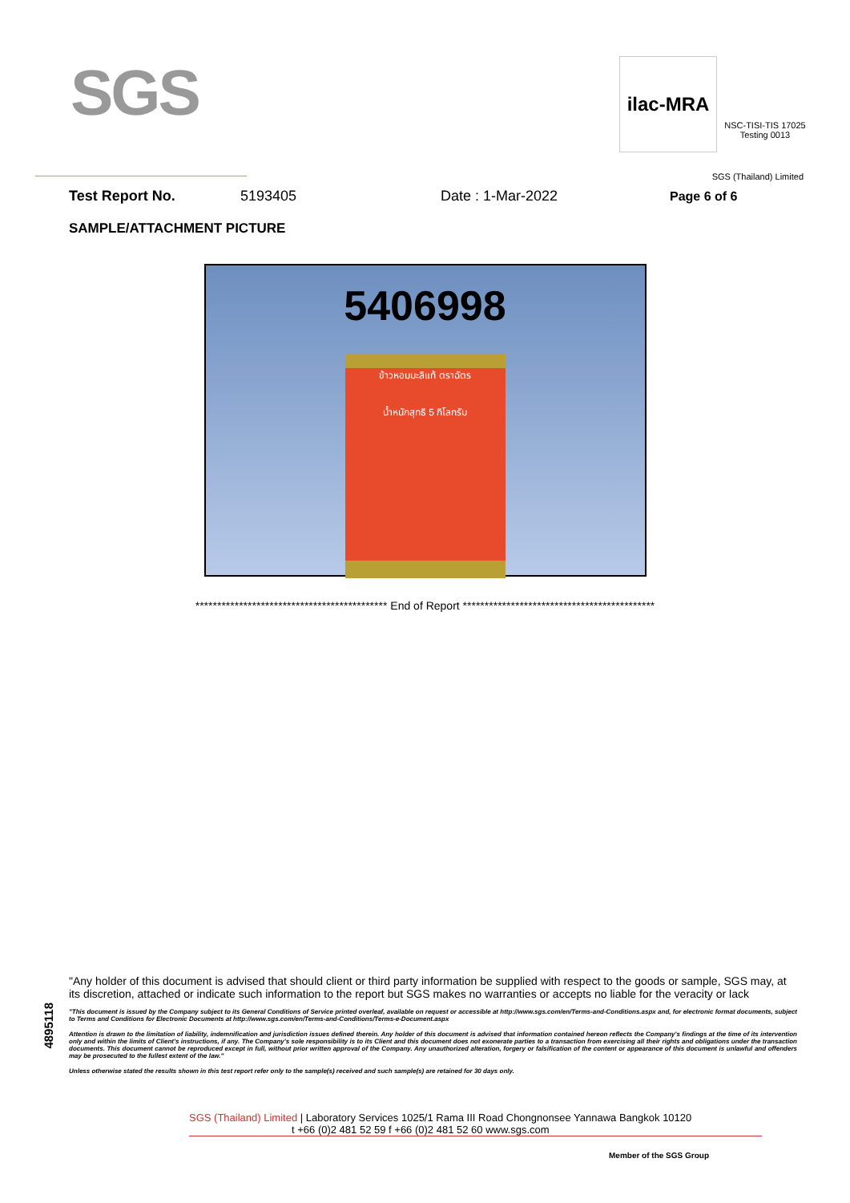SGS
ilac-MRA
NSC-TISI-TIS 17025
Testing 0013
SGS (Thailand) Limited
Test Report No. 5193405 Date : 1-Mar-2022 Page 6 of 6
SAMPLE/ATTACHMENT PICTURE
5406998
ข้าวหอมมะลิแท้ ตราฉัตร
น้ำหนักสุทธิ 5 กิโลกรัม
******************************************** End of Report ********************************************
4895118
"Any holder of this document is advised that should client or third party information be supplied with respect to the goods or sample, SGS may, at its discretion, attached or indicate such information to the report but SGS makes no warranties or accepts no liable for the veracity or lack
"This document is issued by the Company subject to its General Conditions of Service printed overleaf, available on request or accessible at http://www.sgs.com/en/Terms-and-Conditions.aspx and, for electronic format documents, subject to Terms and Conditions for Electronic Documents at http://www.sgs.com/en/Terms-and-Conditions/Terms-e-Document.aspx
Attention is drawn to the limitation of liability, indemnification and jurisdiction issues defined therein. Any holder of this document is advised that information contained hereon reflects the Company's findings at the time of its intervention only and within the limits of Client's instructions, if any. The Company's sole responsibility is to its Client and this document does not exonerate parties to a transaction from exercising all their rights and obligations under the transaction documents. This document cannot be reproduced except in full, without prior written approval of the Company. Any unauthorized alteration, forgery or falsification of the content or appearance of this document is unlawful and offenders may be prosecuted to the fullest extent of the law."
Unless otherwise stated the results shown in this test report refer only to the sample(s) received and such sample(s) are retained for 30 days only.
SGS (Thailand) Limited | Laboratory Services 1025/1 Rama III Road Chongnonsee Yannawa Bangkok 10120
t +66 (0)2 481 52 59 f +66 (0)2 481 52 60 www.sgs.com
Member of the SGS Group